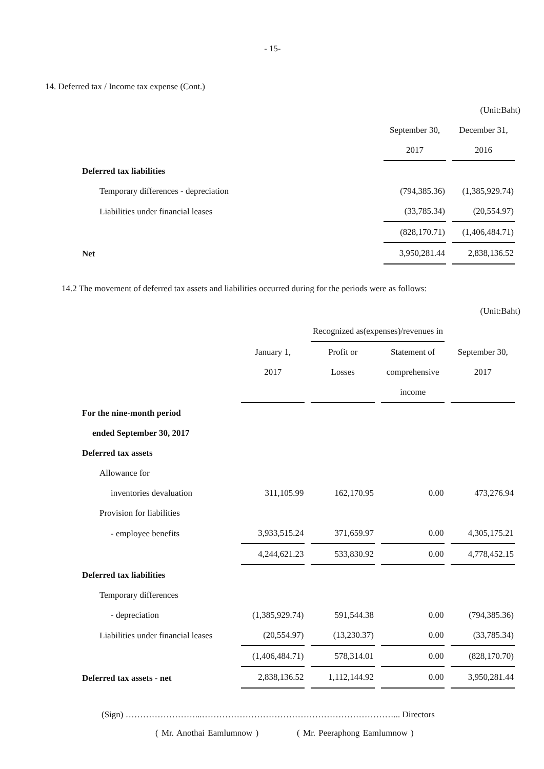- 15-
14. Deferred tax / Income tax expense (Cont.)
(Unit:Baht)
| | September 30, | December 31, |
| | 2017 | 2016 |
| Deferred tax liabilities | | |
| Temporary differences - depreciation | (794,385.36) | (1,385,929.74) |
| Liabilities under financial leases | (33,785.34) | (20,554.97) |
| | (828,170.71) | (1,406,484.71) |
| Net | 3,950,281.44 | 2,838,136.52 |
14.2 The movement of deferred tax assets and liabilities occurred during for the periods were as follows:
(Unit:Baht)
| | | Recognized as(expenses)/revenues in | | |
| | January 1, | Profit or | Statement of | September 30, |
| | 2017 | Losses | comprehensive | 2017 |
| | | | income | |
| For the nine-month period | | | | |
| ended September 30, 2017 | | | | |
| Deferred tax assets | | | | |
| Allowance for | | | | |
| inventories devaluation | 311,105.99 | 162,170.95 | 0.00 | 473,276.94 |
| Provision for liabilities | | | | |
| - employee benefits | 3,933,515.24 | 371,659.97 | 0.00 | 4,305,175.21 |
| | 4,244,621.23 | 533,830.92 | 0.00 | 4,778,452.15 |
| Deferred tax liabilities | | | | |
| Temporary differences | | | | |
| - depreciation | (1,385,929.74) | 591,544.38 | 0.00 | (794,385.36) |
| Liabilities under financial leases | (20,554.97) | (13,230.37) | 0.00 | (33,785.34) |
| | (1,406,484.71) | 578,314.01 | 0.00 | (828,170.70) |
| Deferred tax assets - net | 2,838,136.52 | 1,112,144.92 | 0.00 | 3,950,281.44 |
(Sign) ……………………...…………………………………………………………... Directors
( Mr. Anothai Eamlumnow ) ( Mr. Peeraphong Eamlumnow )